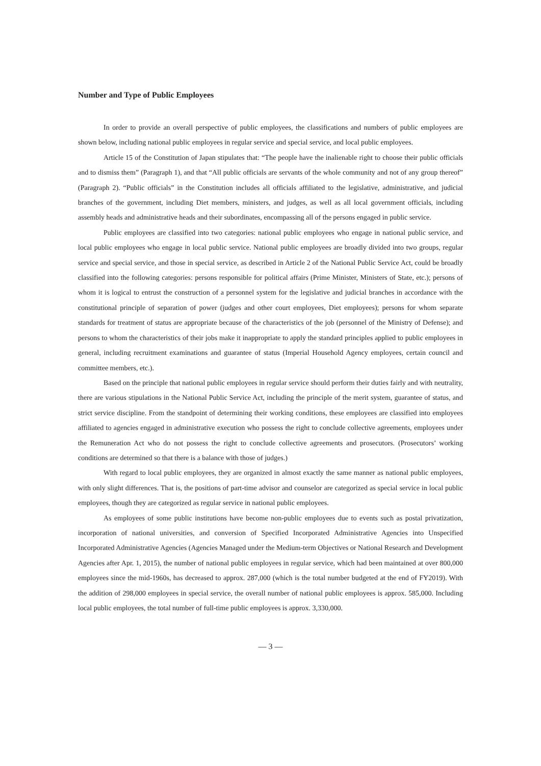Number and Type of Public Employees
In order to provide an overall perspective of public employees, the classifications and numbers of public employees are shown below, including national public employees in regular service and special service, and local public employees.
Article 15 of the Constitution of Japan stipulates that: “The people have the inalienable right to choose their public officials and to dismiss them” (Paragraph 1), and that “All public officials are servants of the whole community and not of any group thereof” (Paragraph 2). “Public officials” in the Constitution includes all officials affiliated to the legislative, administrative, and judicial branches of the government, including Diet members, ministers, and judges, as well as all local government officials, including assembly heads and administrative heads and their subordinates, encompassing all of the persons engaged in public service.
Public employees are classified into two categories: national public employees who engage in national public service, and local public employees who engage in local public service. National public employees are broadly divided into two groups, regular service and special service, and those in special service, as described in Article 2 of the National Public Service Act, could be broadly classified into the following categories: persons responsible for political affairs (Prime Minister, Ministers of State, etc.); persons of whom it is logical to entrust the construction of a personnel system for the legislative and judicial branches in accordance with the constitutional principle of separation of power (judges and other court employees, Diet employees); persons for whom separate standards for treatment of status are appropriate because of the characteristics of the job (personnel of the Ministry of Defense); and persons to whom the characteristics of their jobs make it inappropriate to apply the standard principles applied to public employees in general, including recruitment examinations and guarantee of status (Imperial Household Agency employees, certain council and committee members, etc.).
Based on the principle that national public employees in regular service should perform their duties fairly and with neutrality, there are various stipulations in the National Public Service Act, including the principle of the merit system, guarantee of status, and strict service discipline. From the standpoint of determining their working conditions, these employees are classified into employees affiliated to agencies engaged in administrative execution who possess the right to conclude collective agreements, employees under the Remuneration Act who do not possess the right to conclude collective agreements and prosecutors. (Prosecutors’ working conditions are determined so that there is a balance with those of judges.)
With regard to local public employees, they are organized in almost exactly the same manner as national public employees, with only slight differences. That is, the positions of part-time advisor and counselor are categorized as special service in local public employees, though they are categorized as regular service in national public employees.
As employees of some public institutions have become non-public employees due to events such as postal privatization, incorporation of national universities, and conversion of Specified Incorporated Administrative Agencies into Unspecified Incorporated Administrative Agencies (Agencies Managed under the Medium-term Objectives or National Research and Development Agencies after Apr. 1, 2015), the number of national public employees in regular service, which had been maintained at over 800,000 employees since the mid-1960s, has decreased to approx. 287,000 (which is the total number budgeted at the end of FY2019). With the addition of 298,000 employees in special service, the overall number of national public employees is approx. 585,000. Including local public employees, the total number of full-time public employees is approx. 3,330,000.
— 3 —